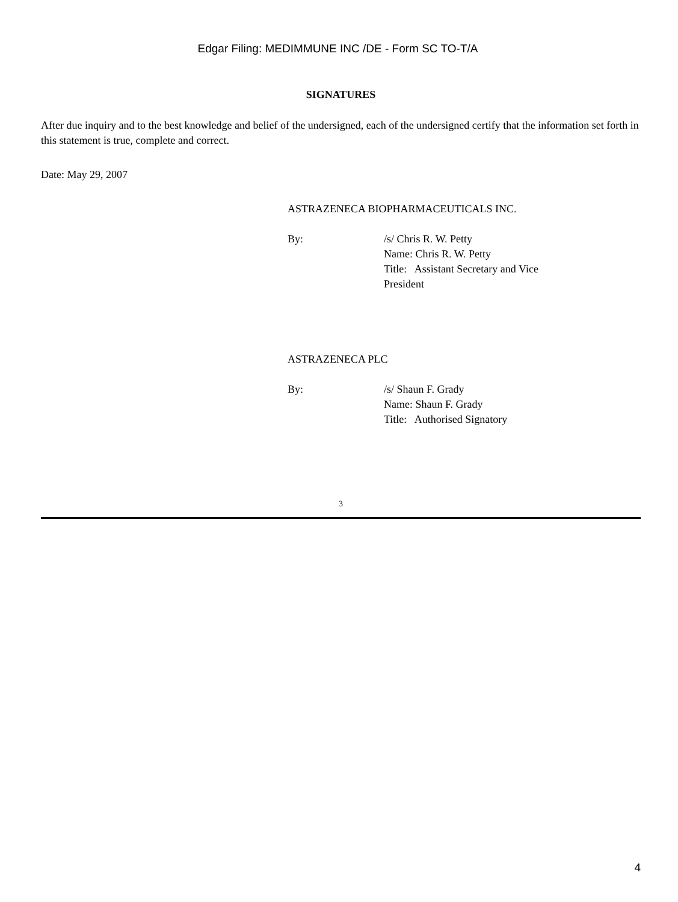Edgar Filing: MEDIMMUNE INC /DE - Form SC TO-T/A
SIGNATURES
After due inquiry and to the best knowledge and belief of the undersigned, each of the undersigned certify that the information set forth in this statement is true, complete and correct.
Date: May 29, 2007
ASTRAZENECA BIOPHARMACEUTICALS INC.
By: /s/ Chris R. W. Petty
Name: Chris R. W. Petty
Title: Assistant Secretary and Vice
President
ASTRAZENECA PLC
By: /s/ Shaun F. Grady
Name: Shaun F. Grady
Title: Authorised Signatory
3
4